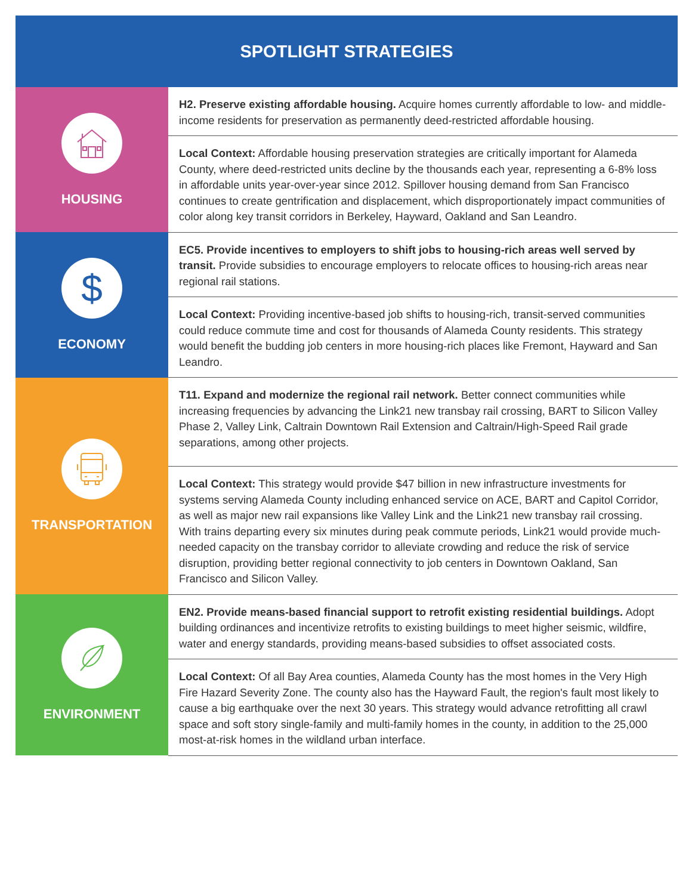SPOTLIGHT STRATEGIES
| HOUSING | H2. Preserve existing affordable housing. Acquire homes currently affordable to low- and middle-income residents for preservation as permanently deed-restricted affordable housing. |
| | Local Context: Affordable housing preservation strategies are critically important for Alameda County, where deed-restricted units decline by the thousands each year, representing a 6-8% loss in affordable units year-over-year since 2012. Spillover housing demand from San Francisco continues to create gentrification and displacement, which disproportionately impact communities of color along key transit corridors in Berkeley, Hayward, Oakland and San Leandro. |
| $ ECONOMY | EC5. Provide incentives to employers to shift jobs to housing-rich areas well served by transit. Provide subsidies to encourage employers to relocate offices to housing-rich areas near regional rail stations. |
| | Local Context: Providing incentive-based job shifts to housing-rich, transit-served communities could reduce commute time and cost for thousands of Alameda County residents. This strategy would benefit the budding job centers in more housing-rich places like Fremont, Hayward and San Leandro. |
| TRANSPORTATION | T11. Expand and modernize the regional rail network. Better connect communities while increasing frequencies by advancing the Link21 new transbay rail crossing, BART to Silicon Valley Phase 2, Valley Link, Caltrain Downtown Rail Extension and Caltrain/High-Speed Rail grade separations, among other projects. |
| | Local Context: This strategy would provide $47 billion in new infrastructure investments for systems serving Alameda County including enhanced service on ACE, BART and Capitol Corridor, as well as major new rail expansions like Valley Link and the Link21 new transbay rail crossing. With trains departing every six minutes during peak commute periods, Link21 would provide much-needed capacity on the transbay corridor to alleviate crowding and reduce the risk of service disruption, providing better regional connectivity to job centers in Downtown Oakland, San Francisco and Silicon Valley. |
| ENVIRONMENT | EN2. Provide means-based financial support to retrofit existing residential buildings. Adopt building ordinances and incentivize retrofits to existing buildings to meet higher seismic, wildfire, water and energy standards, providing means-based subsidies to offset associated costs. |
| | Local Context: Of all Bay Area counties, Alameda County has the most homes in the Very High Fire Hazard Severity Zone. The county also has the Hayward Fault, the region's fault most likely to cause a big earthquake over the next 30 years. This strategy would advance retrofitting all crawl space and soft story single-family and multi-family homes in the county, in addition to the 25,000 most-at-risk homes in the wildland urban interface. |